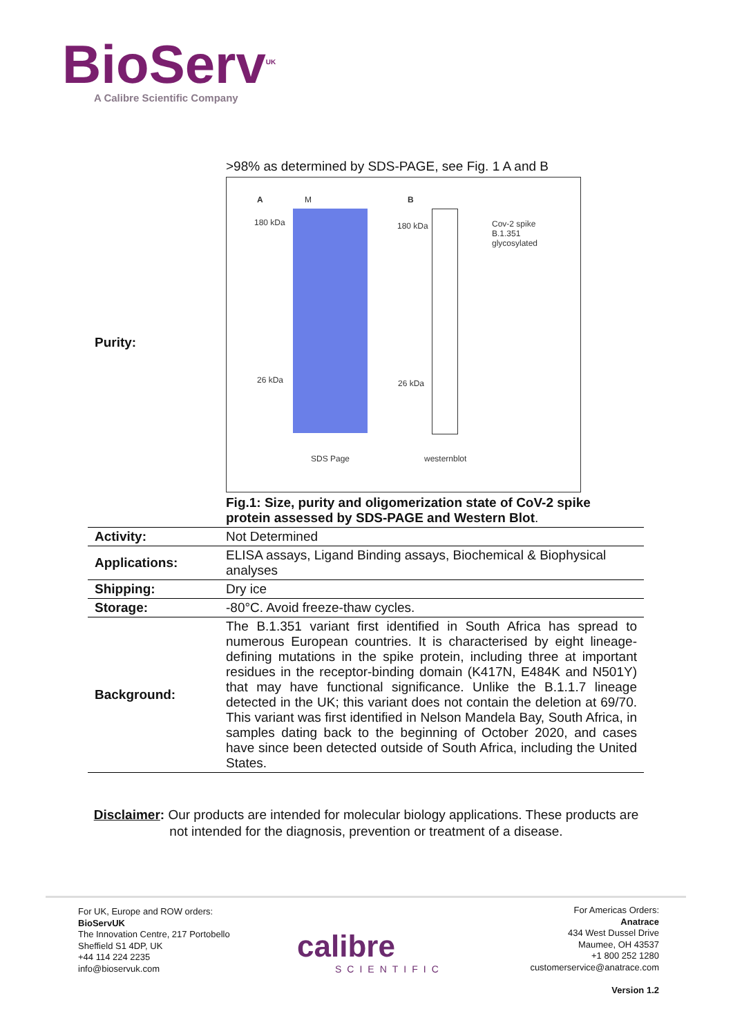BioServ<sup>UK</sup>
A Calibre Scientific Company
| Purity: | >98% as determined by SDS-PAGE, see Fig. 1 A and B A M B 180 kDa 180 kDa Cov-2 spike B.1.351 glycosylated 26 kDa 26 kDa SDS Page westernblot Fig.1: Size, purity and oligomerization state of CoV-2 spike protein assessed by SDS-PAGE and Western Blot . |
| Activity: | Not Determined |
| Applications: | ELISA assays, Ligand Binding assays, Biochemical & Biophysical analyses |
| Shipping: | Dry ice |
| Storage: | -80°C. Avoid freeze-thaw cycles. |
| Background: | The B.1.351 variant first identified in South Africa has spread to numerous European countries. It is characterised by eight lineage-defining mutations in the spike protein, including three at important residues in the receptor-binding domain (K417N, E484K and N501Y) that may have functional significance. Unlike the B.1.1.7 lineage detected in the UK; this variant does not contain the deletion at 69/70. This variant was first identified in Nelson Mandela Bay, South Africa, in samples dating back to the beginning of October 2020, and cases have since been detected outside of South Africa, including the United States. |
Disclaimer: Our products are intended for molecular biology applications. These products are not intended for the diagnosis, prevention or treatment of a disease.
For UK, Europe and ROW orders:
BioServUK
The Innovation Centre, 217 Portobello
Sheffield S1 4DP, UK
+44 114 224 2235
info@bioservuk.com
calibre
SCIENTIFIC
For Americas Orders:
Anatrace
434 West Dussel Drive
Maumee, OH 43537
+1 800 252 1280
customerservice@anatrace.com
Version 1.2